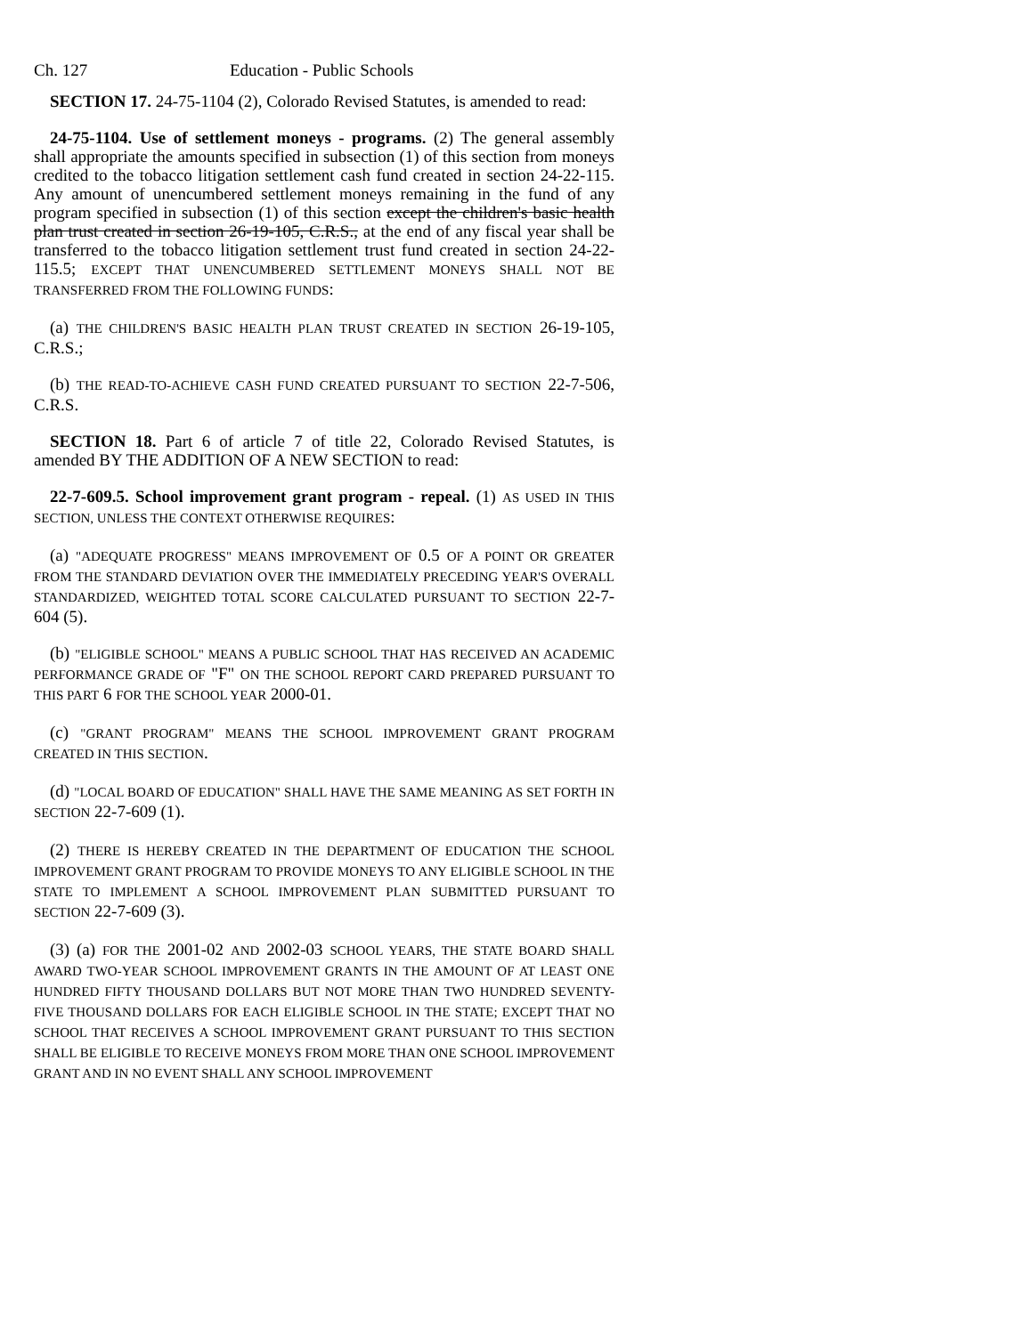Ch. 127 Education - Public Schools
SECTION 17. 24-75-1104 (2), Colorado Revised Statutes, is amended to read:
24-75-1104. Use of settlement moneys - programs. (2) The general assembly shall appropriate the amounts specified in subsection (1) of this section from moneys credited to the tobacco litigation settlement cash fund created in section 24-22-115. Any amount of unencumbered settlement moneys remaining in the fund of any program specified in subsection (1) of this section except the children's basic health plan trust created in section 26-19-105, C.R.S., at the end of any fiscal year shall be transferred to the tobacco litigation settlement trust fund created in section 24-22-115.5; EXCEPT THAT UNENCUMBERED SETTLEMENT MONEYS SHALL NOT BE TRANSFERRED FROM THE FOLLOWING FUNDS:
(a) THE CHILDREN'S BASIC HEALTH PLAN TRUST CREATED IN SECTION 26-19-105, C.R.S.;
(b) THE READ-TO-ACHIEVE CASH FUND CREATED PURSUANT TO SECTION 22-7-506, C.R.S.
SECTION 18. Part 6 of article 7 of title 22, Colorado Revised Statutes, is amended BY THE ADDITION OF A NEW SECTION to read:
22-7-609.5. School improvement grant program - repeal. (1) AS USED IN THIS SECTION, UNLESS THE CONTEXT OTHERWISE REQUIRES:
(a) "ADEQUATE PROGRESS" MEANS IMPROVEMENT OF 0.5 OF A POINT OR GREATER FROM THE STANDARD DEVIATION OVER THE IMMEDIATELY PRECEDING YEAR'S OVERALL STANDARDIZED, WEIGHTED TOTAL SCORE CALCULATED PURSUANT TO SECTION 22-7-604 (5).
(b) "ELIGIBLE SCHOOL" MEANS A PUBLIC SCHOOL THAT HAS RECEIVED AN ACADEMIC PERFORMANCE GRADE OF "F" ON THE SCHOOL REPORT CARD PREPARED PURSUANT TO THIS PART 6 FOR THE SCHOOL YEAR 2000-01.
(c) "GRANT PROGRAM" MEANS THE SCHOOL IMPROVEMENT GRANT PROGRAM CREATED IN THIS SECTION.
(d) "LOCAL BOARD OF EDUCATION" SHALL HAVE THE SAME MEANING AS SET FORTH IN SECTION 22-7-609 (1).
(2) THERE IS HEREBY CREATED IN THE DEPARTMENT OF EDUCATION THE SCHOOL IMPROVEMENT GRANT PROGRAM TO PROVIDE MONEYS TO ANY ELIGIBLE SCHOOL IN THE STATE TO IMPLEMENT A SCHOOL IMPROVEMENT PLAN SUBMITTED PURSUANT TO SECTION 22-7-609 (3).
(3) (a) FOR THE 2001-02 AND 2002-03 SCHOOL YEARS, THE STATE BOARD SHALL AWARD TWO-YEAR SCHOOL IMPROVEMENT GRANTS IN THE AMOUNT OF AT LEAST ONE HUNDRED FIFTY THOUSAND DOLLARS BUT NOT MORE THAN TWO HUNDRED SEVENTY-FIVE THOUSAND DOLLARS FOR EACH ELIGIBLE SCHOOL IN THE STATE; EXCEPT THAT NO SCHOOL THAT RECEIVES A SCHOOL IMPROVEMENT GRANT PURSUANT TO THIS SECTION SHALL BE ELIGIBLE TO RECEIVE MONEYS FROM MORE THAN ONE SCHOOL IMPROVEMENT GRANT AND IN NO EVENT SHALL ANY SCHOOL IMPROVEMENT